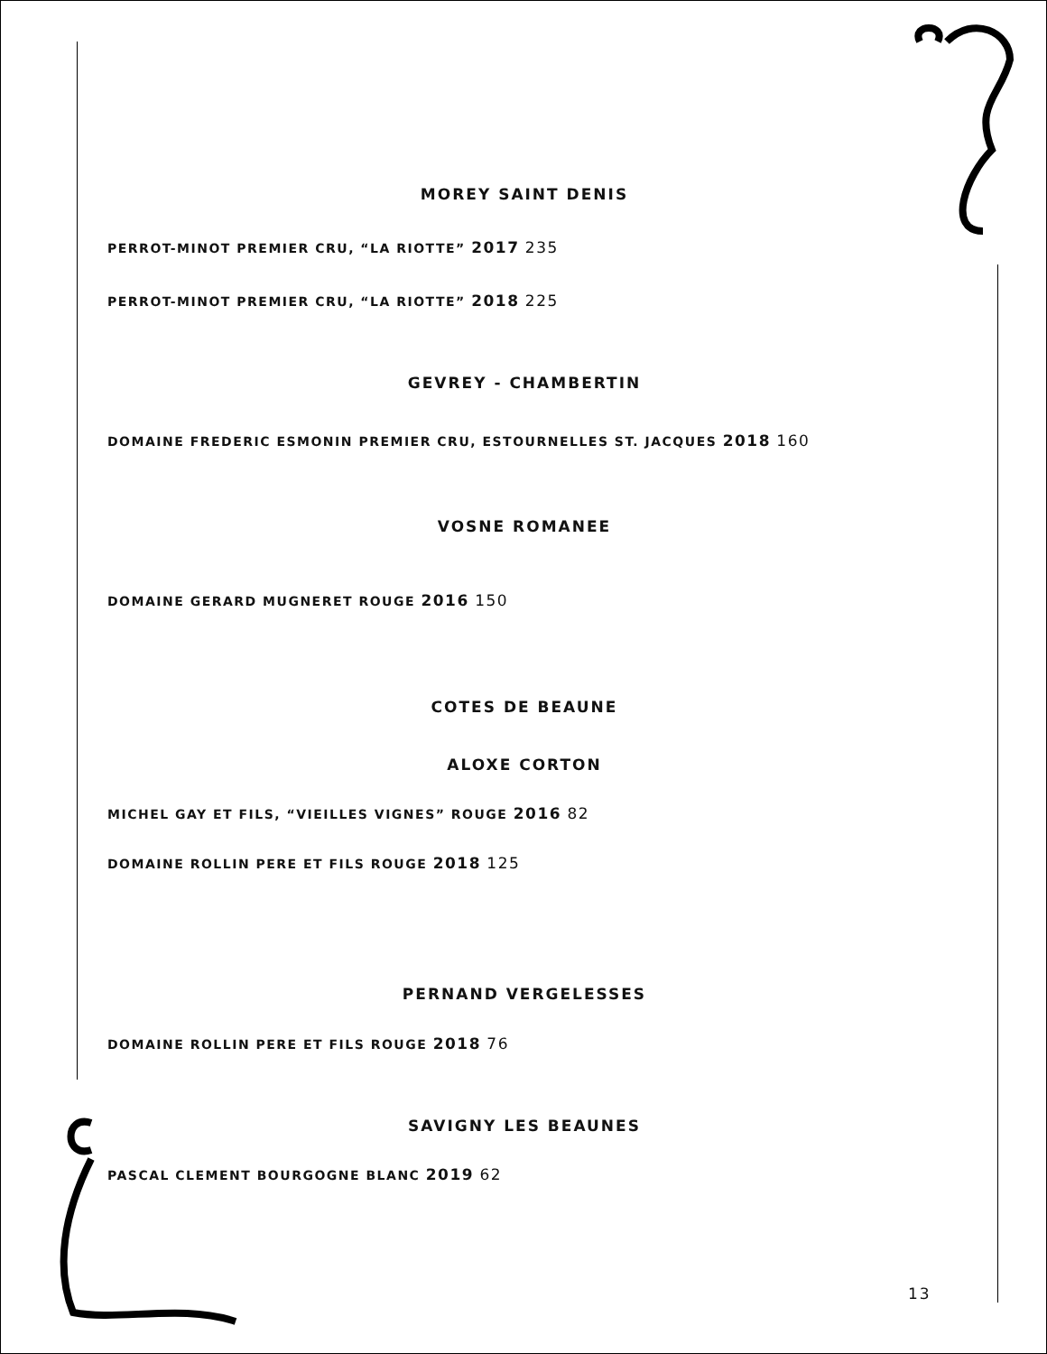MOREY SAINT DENIS
PERROT-MINOT PREMIER CRU, “LA RIOTTE” 2017 235
PERROT-MINOT PREMIER CRU, “LA RIOTTE” 2018 225
GEVREY - CHAMBERTIN
DOMAINE FREDERIC ESMONIN PREMIER CRU, ESTOURNELLES ST. JACQUES 2018 160
VOSNE ROMANEE
DOMAINE GERARD MUGNERET ROUGE 2016 150
COTES DE BEAUNE
ALOXE CORTON
MICHEL GAY ET FILS, “VIEILLES VIGNES” ROUGE 2016 82
DOMAINE ROLLIN PERE ET FILS ROUGE 2018 125
PERNAND VERGELESSES
DOMAINE ROLLIN PERE ET FILS ROUGE 2018 76
SAVIGNY LES BEAUNES
PASCAL CLEMENT BOURGOGNE BLANC 2019 62
13